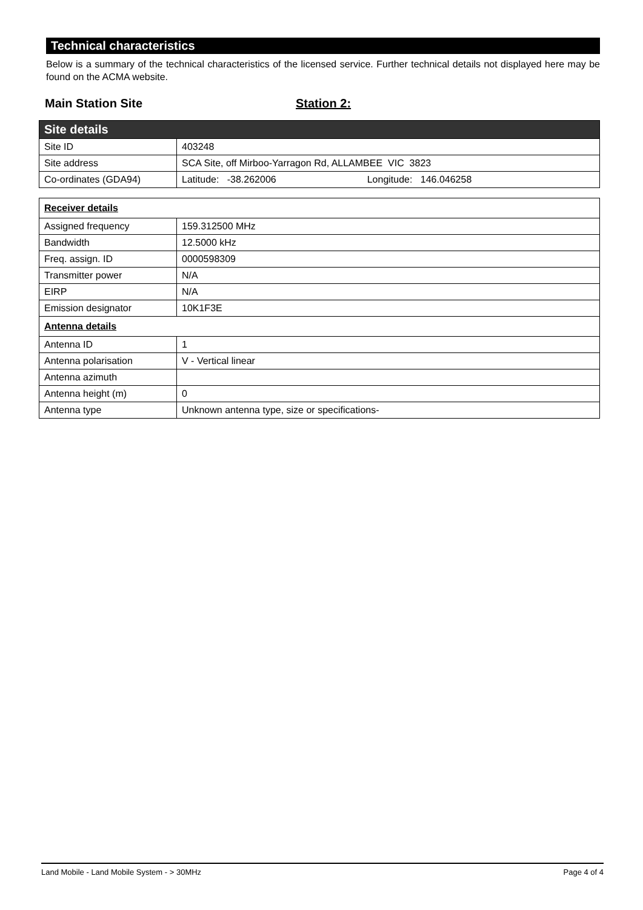Technical characteristics
Below is a summary of the technical characteristics of the licensed service. Further technical details not displayed here may be found on the ACMA website.
Main Station Site Station 2:
| Site details | |
| Site ID | 403248 |
| Site address | SCA Site, off Mirboo-Yarragon Rd, ALLAMBEE VIC 3823 |
| Co-ordinates (GDA94) | Latitude: -38.262006 Longitude: 146.046258 |
| Receiver details | |
| Assigned frequency | 159.312500 MHz |
| Bandwidth | 12.5000 kHz |
| Freq. assign. ID | 0000598309 |
| Transmitter power | N/A |
| EIRP | N/A |
| Emission designator | 10K1F3E |
| Antenna details | |
| Antenna ID | 1 |
| Antenna polarisation | V - Vertical linear |
| Antenna azimuth | |
| Antenna height (m) | 0 |
| Antenna type | Unknown antenna type, size or specifications- |
Land Mobile - Land Mobile System - > 30MHz Page 4 of 4